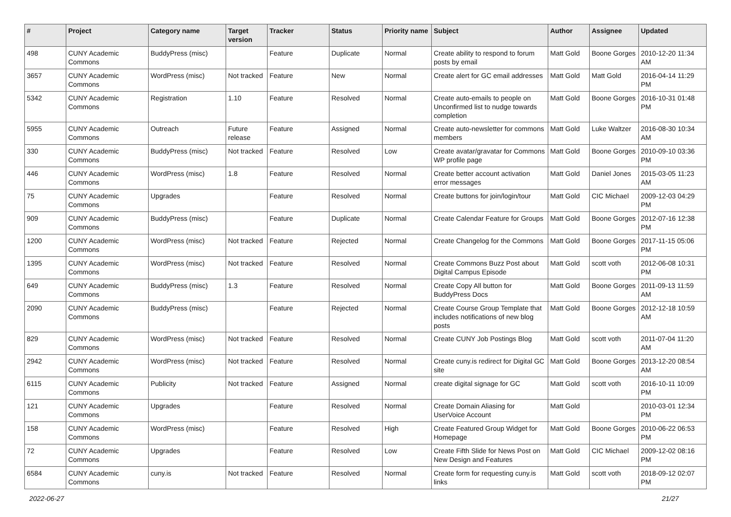| # | Project | Category name | Target version | Tracker | Status | Priority name | Subject | Author | Assignee | Updated |
| --- | --- | --- | --- | --- | --- | --- | --- | --- | --- | --- |
| 498 | CUNY Academic Commons | BuddyPress (misc) | | Feature | Duplicate | Normal | Create ability to respond to forum posts by email | Matt Gold | Boone Gorges | 2010-12-20 11:34 AM |
| 3657 | CUNY Academic Commons | WordPress (misc) | Not tracked | Feature | New | Normal | Create alert for GC email addresses | Matt Gold | Matt Gold | 2016-04-14 11:29 PM |
| 5342 | CUNY Academic Commons | Registration | 1.10 | Feature | Resolved | Normal | Create auto-emails to people on Unconfirmed list to nudge towards completion | Matt Gold | Boone Gorges | 2016-10-31 01:48 PM |
| 5955 | CUNY Academic Commons | Outreach | Future release | Feature | Assigned | Normal | Create auto-newsletter for commons members | Matt Gold | Luke Waltzer | 2016-08-30 10:34 AM |
| 330 | CUNY Academic Commons | BuddyPress (misc) | Not tracked | Feature | Resolved | Low | Create avatar/gravatar for Commons WP profile page | Matt Gold | Boone Gorges | 2010-09-10 03:36 PM |
| 446 | CUNY Academic Commons | WordPress (misc) | 1.8 | Feature | Resolved | Normal | Create better account activation error messages | Matt Gold | Daniel Jones | 2015-03-05 11:23 AM |
| 75 | CUNY Academic Commons | Upgrades | | Feature | Resolved | Normal | Create buttons for join/login/tour | Matt Gold | CIC Michael | 2009-12-03 04:29 PM |
| 909 | CUNY Academic Commons | BuddyPress (misc) | | Feature | Duplicate | Normal | Create Calendar Feature for Groups | Matt Gold | Boone Gorges | 2012-07-16 12:38 PM |
| 1200 | CUNY Academic Commons | WordPress (misc) | Not tracked | Feature | Rejected | Normal | Create Changelog for the Commons | Matt Gold | Boone Gorges | 2017-11-15 05:06 PM |
| 1395 | CUNY Academic Commons | WordPress (misc) | Not tracked | Feature | Resolved | Normal | Create Commons Buzz Post about Digital Campus Episode | Matt Gold | scott voth | 2012-06-08 10:31 PM |
| 649 | CUNY Academic Commons | BuddyPress (misc) | 1.3 | Feature | Resolved | Normal | Create Copy All button for BuddyPress Docs | Matt Gold | Boone Gorges | 2011-09-13 11:59 AM |
| 2090 | CUNY Academic Commons | BuddyPress (misc) | | Feature | Rejected | Normal | Create Course Group Template that includes notifications of new blog posts | Matt Gold | Boone Gorges | 2012-12-18 10:59 AM |
| 829 | CUNY Academic Commons | WordPress (misc) | Not tracked | Feature | Resolved | Normal | Create CUNY Job Postings Blog | Matt Gold | scott voth | 2011-07-04 11:20 AM |
| 2942 | CUNY Academic Commons | WordPress (misc) | Not tracked | Feature | Resolved | Normal | Create cuny.is redirect for Digital GC site | Matt Gold | Boone Gorges | 2013-12-20 08:54 AM |
| 6115 | CUNY Academic Commons | Publicity | Not tracked | Feature | Assigned | Normal | create digital signage for GC | Matt Gold | scott voth | 2016-10-11 10:09 PM |
| 121 | CUNY Academic Commons | Upgrades | | Feature | Resolved | Normal | Create Domain Aliasing for UserVoice Account | Matt Gold | | 2010-03-01 12:34 PM |
| 158 | CUNY Academic Commons | WordPress (misc) | | Feature | Resolved | High | Create Featured Group Widget for Homepage | Matt Gold | Boone Gorges | 2010-06-22 06:53 PM |
| 72 | CUNY Academic Commons | Upgrades | | Feature | Resolved | Low | Create Fifth Slide for News Post on New Design and Features | Matt Gold | CIC Michael | 2009-12-02 08:16 PM |
| 6584 | CUNY Academic Commons | cuny.is | Not tracked | Feature | Resolved | Normal | Create form for requesting cuny.is links | Matt Gold | scott voth | 2018-09-12 02:07 PM |
2022-06-27 21/27